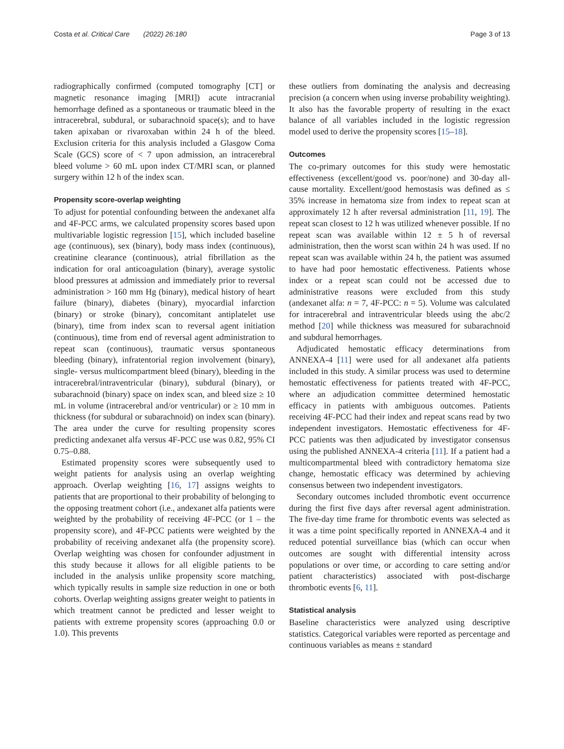Costa et al. Critical Care (2022) 26:180
Page 3 of 13
radiographically confirmed (computed tomography [CT] or magnetic resonance imaging [MRI]) acute intracranial hemorrhage defined as a spontaneous or traumatic bleed in the intracerebral, subdural, or subarachnoid space(s); and to have taken apixaban or rivaroxaban within 24 h of the bleed. Exclusion criteria for this analysis included a Glasgow Coma Scale (GCS) score of < 7 upon admission, an intracerebral bleed volume > 60 mL upon index CT/MRI scan, or planned surgery within 12 h of the index scan.
Propensity score-overlap weighting
To adjust for potential confounding between the andexanet alfa and 4F-PCC arms, we calculated propensity scores based upon multivariable logistic regression [15], which included baseline age (continuous), sex (binary), body mass index (continuous), creatinine clearance (continuous), atrial fibrillation as the indication for oral anticoagulation (binary), average systolic blood pressures at admission and immediately prior to reversal administration > 160 mm Hg (binary), medical history of heart failure (binary), diabetes (binary), myocardial infarction (binary) or stroke (binary), concomitant antiplatelet use (binary), time from index scan to reversal agent initiation (continuous), time from end of reversal agent administration to repeat scan (continuous), traumatic versus spontaneous bleeding (binary), infratentorial region involvement (binary), single- versus multicompartment bleed (binary), bleeding in the intracerebral/intraventricular (binary), subdural (binary), or subarachnoid (binary) space on index scan, and bleed size ≥ 10 mL in volume (intracerebral and/or ventricular) or ≥ 10 mm in thickness (for subdural or subarachnoid) on index scan (binary). The area under the curve for resulting propensity scores predicting andexanet alfa versus 4F-PCC use was 0.82, 95% CI 0.75–0.88.
Estimated propensity scores were subsequently used to weight patients for analysis using an overlap weighting approach. Overlap weighting [16, 17] assigns weights to patients that are proportional to their probability of belonging to the opposing treatment cohort (i.e., andexanet alfa patients were weighted by the probability of receiving 4F-PCC (or 1 – the propensity score), and 4F-PCC patients were weighted by the probability of receiving andexanet alfa (the propensity score). Overlap weighting was chosen for confounder adjustment in this study because it allows for all eligible patients to be included in the analysis unlike propensity score matching, which typically results in sample size reduction in one or both cohorts. Overlap weighting assigns greater weight to patients in which treatment cannot be predicted and lesser weight to patients with extreme propensity scores (approaching 0.0 or 1.0). This prevents
these outliers from dominating the analysis and decreasing precision (a concern when using inverse probability weighting). It also has the favorable property of resulting in the exact balance of all variables included in the logistic regression model used to derive the propensity scores [15–18].
Outcomes
The co-primary outcomes for this study were hemostatic effectiveness (excellent/good vs. poor/none) and 30-day all-cause mortality. Excellent/good hemostasis was defined as ≤ 35% increase in hematoma size from index to repeat scan at approximately 12 h after reversal administration [11, 19]. The repeat scan closest to 12 h was utilized whenever possible. If no repeat scan was available within 12 ± 5 h of reversal administration, then the worst scan within 24 h was used. If no repeat scan was available within 24 h, the patient was assumed to have had poor hemostatic effectiveness. Patients whose index or a repeat scan could not be accessed due to administrative reasons were excluded from this study (andexanet alfa: n = 7, 4F-PCC: n = 5). Volume was calculated for intracerebral and intraventricular bleeds using the abc/2 method [20] while thickness was measured for subarachnoid and subdural hemorrhages.
Adjudicated hemostatic efficacy determinations from ANNEXA-4 [11] were used for all andexanet alfa patients included in this study. A similar process was used to determine hemostatic effectiveness for patients treated with 4F-PCC, where an adjudication committee determined hemostatic efficacy in patients with ambiguous outcomes. Patients receiving 4F-PCC had their index and repeat scans read by two independent investigators. Hemostatic effectiveness for 4F-PCC patients was then adjudicated by investigator consensus using the published ANNEXA-4 criteria [11]. If a patient had a multicompartmental bleed with contradictory hematoma size change, hemostatic efficacy was determined by achieving consensus between two independent investigators.
Secondary outcomes included thrombotic event occurrence during the first five days after reversal agent administration. The five-day time frame for thrombotic events was selected as it was a time point specifically reported in ANNEXA-4 and it reduced potential surveillance bias (which can occur when outcomes are sought with differential intensity across populations or over time, or according to care setting and/or patient characteristics) associated with post-discharge thrombotic events [6, 11].
Statistical analysis
Baseline characteristics were analyzed using descriptive statistics. Categorical variables were reported as percentage and continuous variables as means ± standard